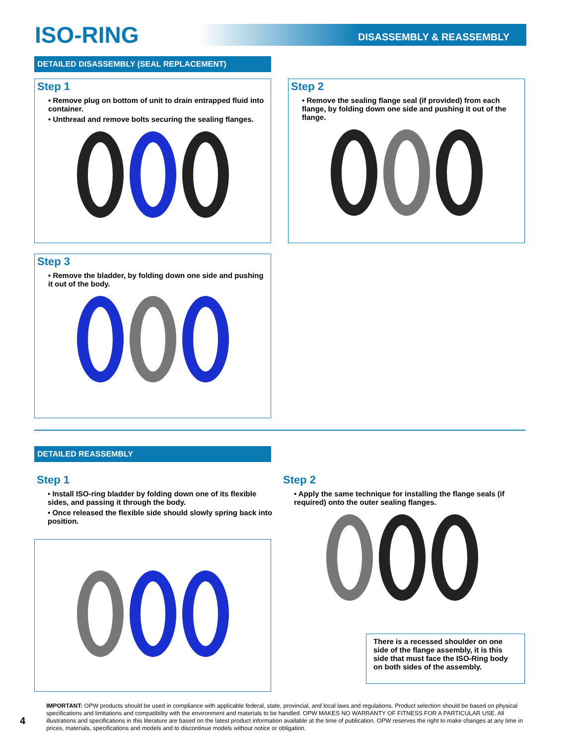ISO-RING
DISASSEMBLY & REASSEMBLY
DETAILED DISASSEMBLY (SEAL REPLACEMENT)
Step 1
• Remove plug on bottom of unit to drain entrapped fluid into container.
• Unthread and remove bolts securing the sealing flanges.
Step 2
• Remove the sealing flange seal (if provided) from each flange, by folding down one side and pushing it out of the flange.
Step 3
• Remove the bladder, by folding down one side and pushing it out of the body.
DETAILED REASSEMBLY
Step 1
• Install ISO-ring bladder by folding down one of its flexible sides, and passing it through the body.
• Once released the flexible side should slowly spring back into position.
Step 2
• Apply the same technique for installing the flange seals (if required) onto the outer sealing flanges.
There is a recessed shoulder on one side of the flange assembly, it is this side that must face the ISO-Ring body on both sides of the assembly.
4
IMPORTANT: OPW products should be used in compliance with applicable federal, state, provincial, and local laws and regulations. Product selection should be based on physical specifications and limitations and compatibility with the environment and materials to be handled. OPW MAKES NO WARRANTY OF FITNESS FOR A PARTICULAR USE. All illustrations and specifications in this literature are based on the latest product information available at the time of publication. OPW reserves the right to make changes at any time in prices, materials, specifications and models and to discontinue models without notice or obligation.